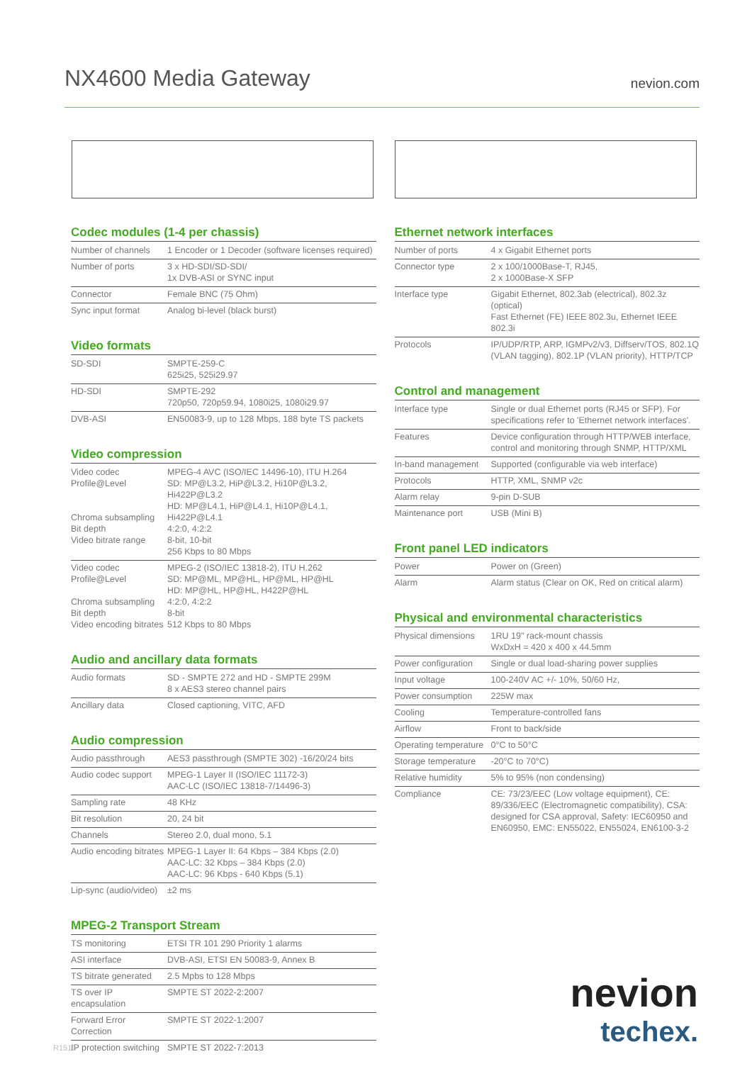NX4600 Media Gateway
nevion.com
Codec modules (1-4 per chassis)
| Number of channels | 1 Encoder or 1 Decoder (software licenses required) |
| Number of ports | 3 x HD-SDI/SD-SDI/ 1x DVB-ASI or SYNC input |
| Connector | Female BNC (75 Ohm) |
| Sync input format | Analog bi-level (black burst) |
Video formats
| SD-SDI | SMPTE-259-C 625i25, 525i29.97 |
| HD-SDI | SMPTE-292 720p50, 720p59.94, 1080i25, 1080i29.97 |
| DVB-ASI | EN50083-9, up to 128 Mbps, 188 byte TS packets |
Video compression
| Video codec Profile@Level Chroma subsampling Bit depth Video bitrate range | MPEG-4 AVC (ISO/IEC 14496-10), ITU H.264 SD: MP@L3.2, HiP@L3.2, Hi10P@L3.2, Hi422P@L3.2 HD: MP@L4.1, HiP@L4.1, Hi10P@L4.1, Hi422P@L4.1 4:2:0, 4:2:2 8-bit, 10-bit 256 Kbps to 80 Mbps |
| Video codec Profile@Level Chroma subsampling Bit depth Video encoding bitrates | MPEG-2 (ISO/IEC 13818-2), ITU H.262 SD: MP@ML, MP@HL, HP@ML, HP@HL HD: MP@HL, HP@HL, H422P@HL 4:2:0, 4:2:2 8-bit 512 Kbps to 80 Mbps |
Audio and ancillary data formats
| Audio formats | SD - SMPTE 272 and HD - SMPTE 299M 8 x AES3 stereo channel pairs |
| Ancillary data | Closed captioning, VITC, AFD |
Audio compression
| Audio passthrough | AES3 passthrough (SMPTE 302) -16/20/24 bits |
| Audio codec support | MPEG-1 Layer II (ISO/IEC 11172-3) AAC-LC (ISO/IEC 13818-7/14496-3) |
| Sampling rate | 48 KHz |
| Bit resolution | 20, 24 bit |
| Channels | Stereo 2.0, dual mono, 5.1 |
| Audio encoding bitrates | MPEG-1 Layer II: 64 Kbps – 384 Kbps (2.0) AAC-LC: 32 Kbps – 384 Kbps (2.0) AAC-LC: 96 Kbps - 640 Kbps (5.1) |
| Lip-sync (audio/video) | ±2 ms |
MPEG-2 Transport Stream
| TS monitoring | ETSI TR 101 290 Priority 1 alarms |
| ASI interface | DVB-ASI, ETSI EN 50083-9, Annex B |
| TS bitrate generated | 2.5 Mpbs to 128 Mbps |
| TS over IP encapsulation | SMPTE ST 2022-2:2007 |
| Forward Error Correction | SMPTE ST 2022-1:2007 |
| IP protection switching | SMPTE ST 2022-7:2013 |
Ethernet network interfaces
| Number of ports | 4 x Gigabit Ethernet ports |
| Connector type | 2 x 100/1000Base-T, RJ45, 2 x 1000Base-X SFP |
| Interface type | Gigabit Ethernet, 802.3ab (electrical), 802.3z (optical) Fast Ethernet (FE) IEEE 802.3u, Ethernet IEEE 802.3i |
| Protocols | IP/UDP/RTP, ARP, IGMPv2/v3, Diffserv/TOS, 802.1Q (VLAN tagging), 802.1P (VLAN priority), HTTP/TCP |
Control and management
| Interface type | Single or dual Ethernet ports (RJ45 or SFP). For specifications refer to 'Ethernet network interfaces'. |
| Features | Device configuration through HTTP/WEB interface, control and monitoring through SNMP, HTTP/XML |
| In-band management | Supported (configurable via web interface) |
| Protocols | HTTP, XML, SNMP v2c |
| Alarm relay | 9-pin D-SUB |
| Maintenance port | USB (Mini B) |
Front panel LED indicators
| Power | Power on (Green) |
| Alarm | Alarm status (Clear on OK, Red on critical alarm) |
Physical and environmental characteristics
| Physical dimensions | 1RU 19" rack-mount chassis WxDxH = 420 x 400 x 44.5mm |
| Power configuration | Single or dual load-sharing power supplies |
| Input voltage | 100-240V AC +/- 10%, 50/60 Hz, |
| Power consumption | 225W max |
| Cooling | Temperature-controlled fans |
| Airflow | Front to back/side |
| Operating temperature | 0°C to 50°C |
| Storage temperature | -20°C to 70°C) |
| Relative humidity | 5% to 95% (non condensing) |
| Compliance | CE: 73/23/EEC (Low voltage equipment), CE: 89/336/EEC (Electromagnetic compatibility), CSA: designed for CSA approval, Safety: IEC60950 and EN60950, EMC: EN55022, EN55024, EN6100-3-2 |
nevion
techex.
R1513